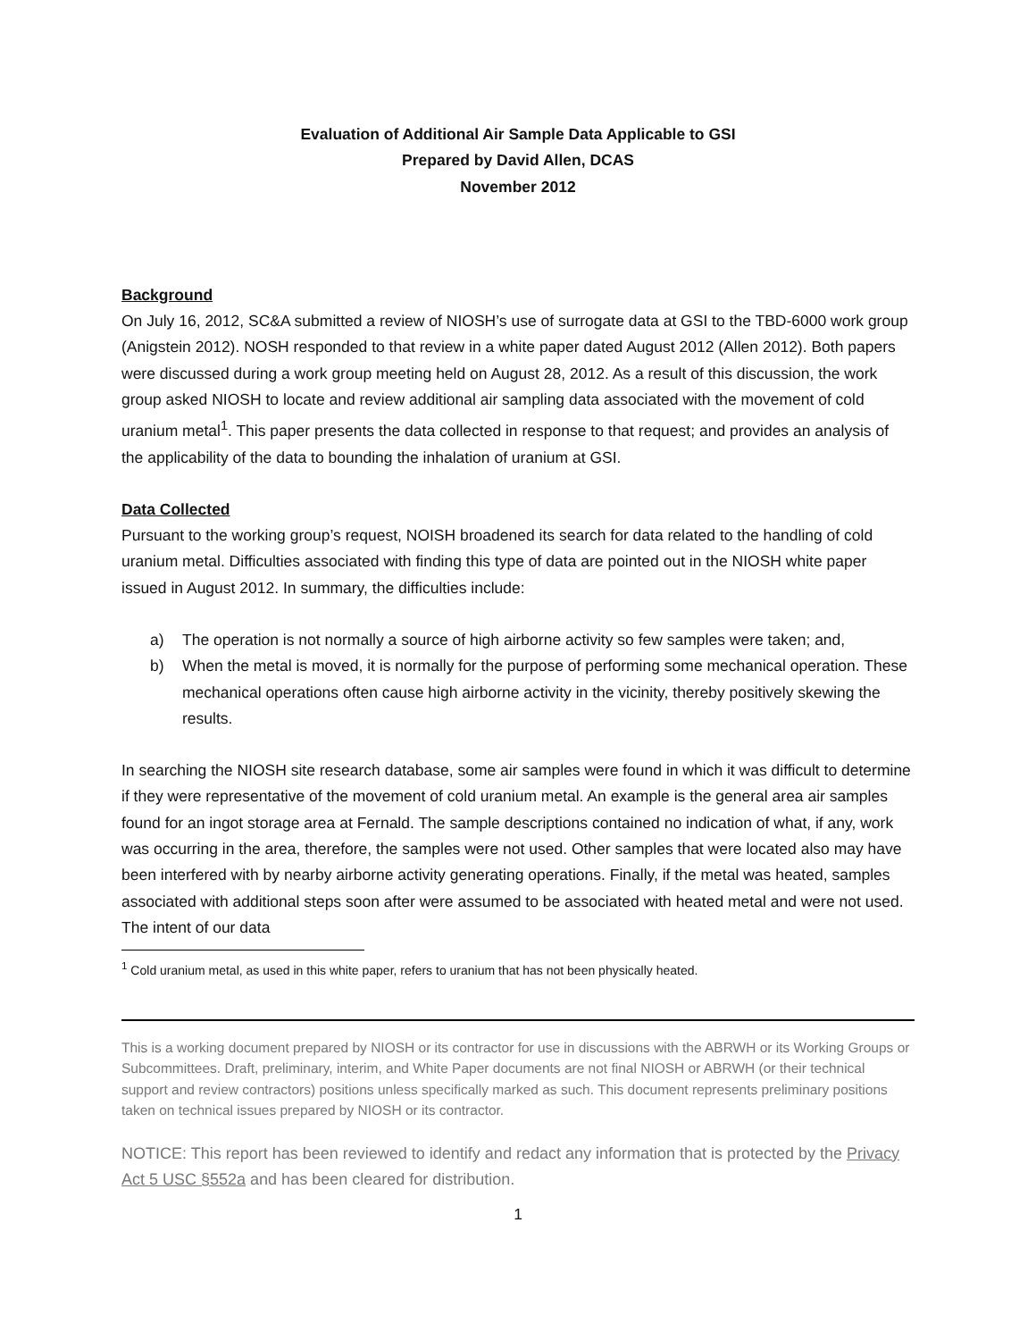Evaluation of Additional Air Sample Data Applicable to GSI
Prepared by David Allen, DCAS
November 2012
Background
On July 16, 2012, SC&A submitted a review of NIOSH’s use of surrogate data at GSI to the TBD-6000 work group (Anigstein 2012). NOSH responded to that review in a white paper dated August 2012 (Allen 2012). Both papers were discussed during a work group meeting held on August 28, 2012. As a result of this discussion, the work group asked NIOSH to locate and review additional air sampling data associated with the movement of cold uranium metal<sup>1</sup>. This paper presents the data collected in response to that request; and provides an analysis of the applicability of the data to bounding the inhalation of uranium at GSI.
Data Collected
Pursuant to the working group’s request, NOISH broadened its search for data related to the handling of cold uranium metal. Difficulties associated with finding this type of data are pointed out in the NIOSH white paper issued in August 2012. In summary, the difficulties include:
a) The operation is not normally a source of high airborne activity so few samples were taken; and,
b) When the metal is moved, it is normally for the purpose of performing some mechanical operation. These mechanical operations often cause high airborne activity in the vicinity, thereby positively skewing the results.
In searching the NIOSH site research database, some air samples were found in which it was difficult to determine if they were representative of the movement of cold uranium metal. An example is the general area air samples found for an ingot storage area at Fernald. The sample descriptions contained no indication of what, if any, work was occurring in the area, therefore, the samples were not used. Other samples that were located also may have been interfered with by nearby airborne activity generating operations. Finally, if the metal was heated, samples associated with additional steps soon after were assumed to be associated with heated metal and were not used. The intent of our data
<sup>1</sup> Cold uranium metal, as used in this white paper, refers to uranium that has not been physically heated.
This is a working document prepared by NIOSH or its contractor for use in discussions with the ABRWH or its Working Groups or Subcommittees. Draft, preliminary, interim, and White Paper documents are not final NIOSH or ABRWH (or their technical support and review contractors) positions unless specifically marked as such. This document represents preliminary positions taken on technical issues prepared by NIOSH or its contractor.
NOTICE: This report has been reviewed to identify and redact any information that is protected by the Privacy Act 5 USC §552a and has been cleared for distribution.
1